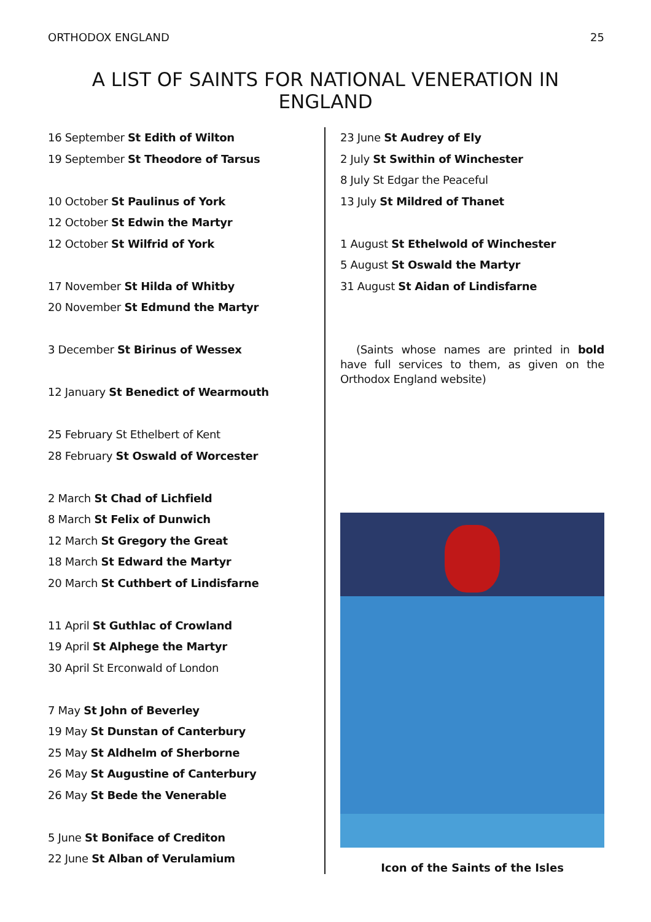ORTHODOX ENGLAND 25
A LIST OF SAINTS FOR NATIONAL VENERATION IN ENGLAND
16 September St Edith of Wilton
19 September St Theodore of Tarsus
10 October St Paulinus of York
12 October St Edwin the Martyr
12 October St Wilfrid of York
17 November St Hilda of Whitby
20 November St Edmund the Martyr
3 December St Birinus of Wessex
12 January St Benedict of Wearmouth
25 February St Ethelbert of Kent
28 February St Oswald of Worcester
2 March St Chad of Lichfield
8 March St Felix of Dunwich
12 March St Gregory the Great
18 March St Edward the Martyr
20 March St Cuthbert of Lindisfarne
11 April St Guthlac of Crowland
19 April St Alphege the Martyr
30 April St Erconwald of London
7 May St John of Beverley
19 May St Dunstan of Canterbury
25 May St Aldhelm of Sherborne
26 May St Augustine of Canterbury
26 May St Bede the Venerable
5 June St Boniface of Crediton
22 June St Alban of Verulamium
23 June St Audrey of Ely
2 July St Swithin of Winchester
8 July St Edgar the Peaceful
13 July St Mildred of Thanet
1 August St Ethelwold of Winchester
5 August St Oswald the Martyr
31 August St Aidan of Lindisfarne
(Saints whose names are printed in bold have full services to them, as given on the Orthodox England website)
Icon of the Saints of the Isles